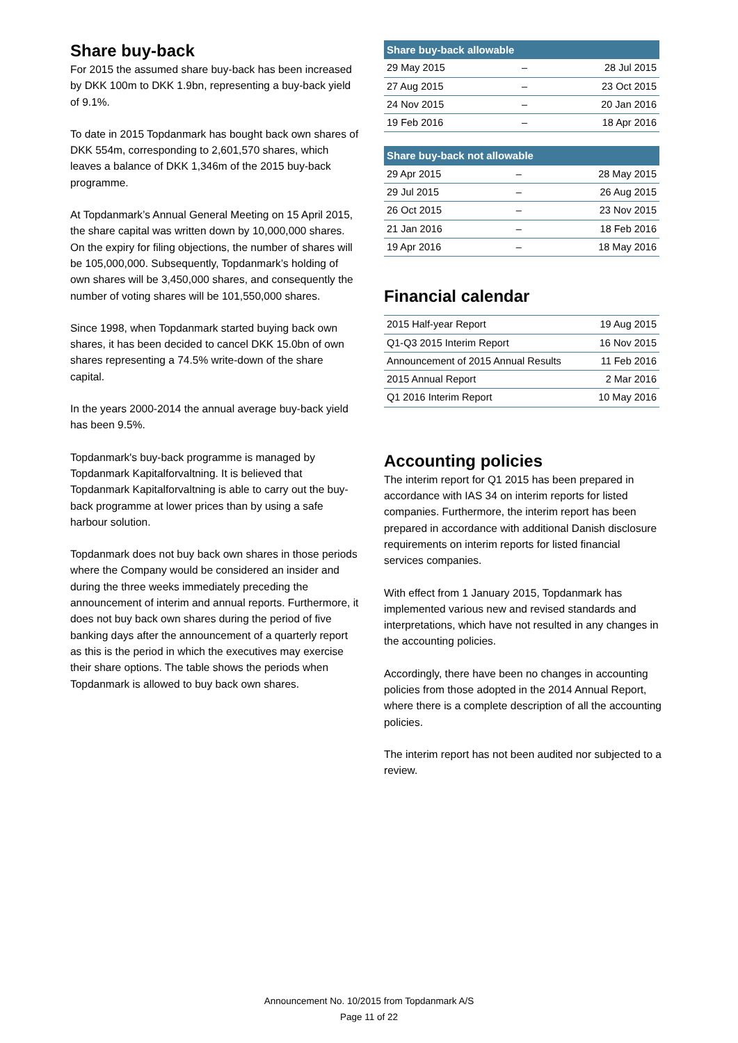Share buy-back
For 2015 the assumed share buy-back has been increased by DKK 100m to DKK 1.9bn, representing a buy-back yield of 9.1%.
To date in 2015 Topdanmark has bought back own shares of DKK 554m, corresponding to 2,601,570 shares, which leaves a balance of DKK 1,346m of the 2015 buy-back programme.
At Topdanmark’s Annual General Meeting on 15 April 2015, the share capital was written down by 10,000,000 shares. On the expiry for filing objections, the number of shares will be 105,000,000. Subsequently, Topdanmark’s holding of own shares will be 3,450,000 shares, and consequently the number of voting shares will be 101,550,000 shares.
Since 1998, when Topdanmark started buying back own shares, it has been decided to cancel DKK 15.0bn of own shares representing a 74.5% write-down of the share capital.
In the years 2000-2014 the annual average buy-back yield has been 9.5%.
Topdanmark's buy-back programme is managed by Topdanmark Kapitalforvaltning. It is believed that Topdanmark Kapitalforvaltning is able to carry out the buy-back programme at lower prices than by using a safe harbour solution.
Topdanmark does not buy back own shares in those periods where the Company would be considered an insider and during the three weeks immediately preceding the announcement of interim and annual reports. Furthermore, it does not buy back own shares during the period of five banking days after the announcement of a quarterly report as this is the period in which the executives may exercise their share options. The table shows the periods when Topdanmark is allowed to buy back own shares.
| Share buy-back allowable | | |
| --- | --- | --- |
| 29 May 2015 | – | 28 Jul 2015 |
| 27 Aug 2015 | – | 23 Oct 2015 |
| 24 Nov 2015 | – | 20 Jan 2016 |
| 19 Feb 2016 | – | 18 Apr 2016 |
| Share buy-back not allowable | | |
| --- | --- | --- |
| 29 Apr 2015 | – | 28 May 2015 |
| 29 Jul 2015 | – | 26 Aug 2015 |
| 26 Oct 2015 | – | 23 Nov 2015 |
| 21 Jan 2016 | – | 18 Feb 2016 |
| 19 Apr 2016 | – | 18 May 2016 |
Financial calendar
| 2015 Half-year Report | 19 Aug 2015 |
| Q1-Q3 2015 Interim Report | 16 Nov 2015 |
| Announcement of 2015 Annual Results | 11 Feb 2016 |
| 2015 Annual Report | 2 Mar 2016 |
| Q1 2016 Interim Report | 10 May 2016 |
Accounting policies
The interim report for Q1 2015 has been prepared in accordance with IAS 34 on interim reports for listed companies. Furthermore, the interim report has been prepared in accordance with additional Danish disclosure requirements on interim reports for listed financial services companies.
With effect from 1 January 2015, Topdanmark has implemented various new and revised standards and interpretations, which have not resulted in any changes in the accounting policies.
Accordingly, there have been no changes in accounting policies from those adopted in the 2014 Annual Report, where there is a complete description of all the accounting policies.
The interim report has not been audited nor subjected to a review.
Announcement No. 10/2015 from Topdanmark A/S
Page 11 of 22